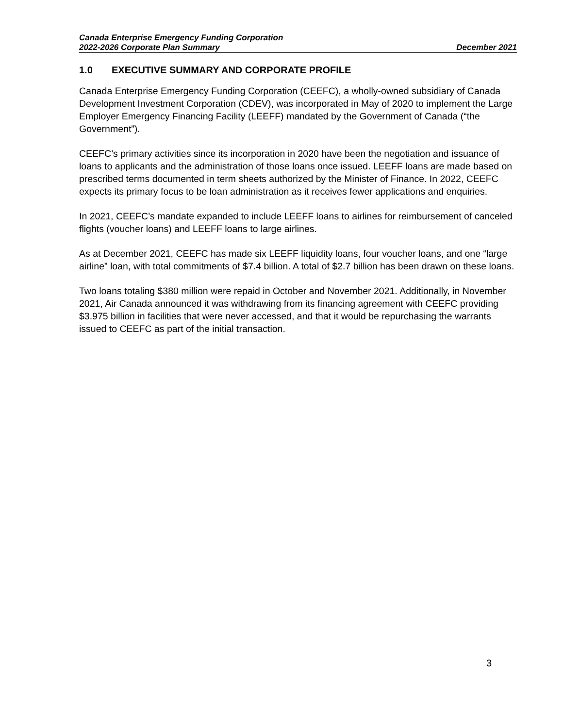Canada Enterprise Emergency Funding Corporation
2022-2026 Corporate Plan Summary December 2021
1.0 EXECUTIVE SUMMARY AND CORPORATE PROFILE
Canada Enterprise Emergency Funding Corporation (CEEFC), a wholly-owned subsidiary of Canada Development Investment Corporation (CDEV), was incorporated in May of 2020 to implement the Large Employer Emergency Financing Facility (LEEFF) mandated by the Government of Canada (“the Government”).
CEEFC’s primary activities since its incorporation in 2020 have been the negotiation and issuance of loans to applicants and the administration of those loans once issued. LEEFF loans are made based on prescribed terms documented in term sheets authorized by the Minister of Finance. In 2022, CEEFC expects its primary focus to be loan administration as it receives fewer applications and enquiries.
In 2021, CEEFC’s mandate expanded to include LEEFF loans to airlines for reimbursement of canceled flights (voucher loans) and LEEFF loans to large airlines.
As at December 2021, CEEFC has made six LEEFF liquidity loans, four voucher loans, and one “large airline” loan, with total commitments of $7.4 billion. A total of $2.7 billion has been drawn on these loans.
Two loans totaling $380 million were repaid in October and November 2021. Additionally, in November 2021, Air Canada announced it was withdrawing from its financing agreement with CEEFC providing $3.975 billion in facilities that were never accessed, and that it would be repurchasing the warrants issued to CEEFC as part of the initial transaction.
3